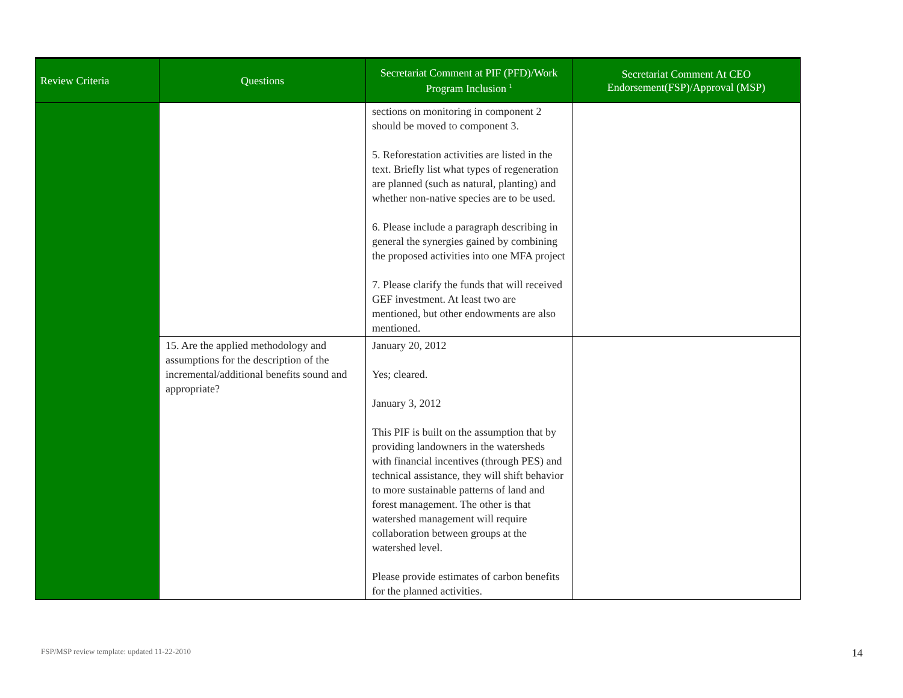| Review Criteria | Questions | Secretariat Comment at PIF (PFD)/Work Program Inclusion <sup>1</sup> | Secretariat Comment At CEO Endorsement(FSP)/Approval (MSP) |
| --- | --- | --- | --- |
| | | sections on monitoring in component 2 should be moved to component 3. 5. Reforestation activities are listed in the text. Briefly list what types of regeneration are planned (such as natural, planting) and whether non-native species are to be used. 6. Please include a paragraph describing in general the synergies gained by combining the proposed activities into one MFA project 7. Please clarify the funds that will received GEF investment. At least two are mentioned, but other endowments are also mentioned. | |
| | 15. Are the applied methodology and assumptions for the description of the incremental/additional benefits sound and appropriate? | January 20, 2012 Yes; cleared. January 3, 2012 This PIF is built on the assumption that by providing landowners in the watersheds with financial incentives (through PES) and technical assistance, they will shift behavior to more sustainable patterns of land and forest management. The other is that watershed management will require collaboration between groups at the watershed level. Please provide estimates of carbon benefits for the planned activities. | |
FSP/MSP review template: updated 11-22-2010
14